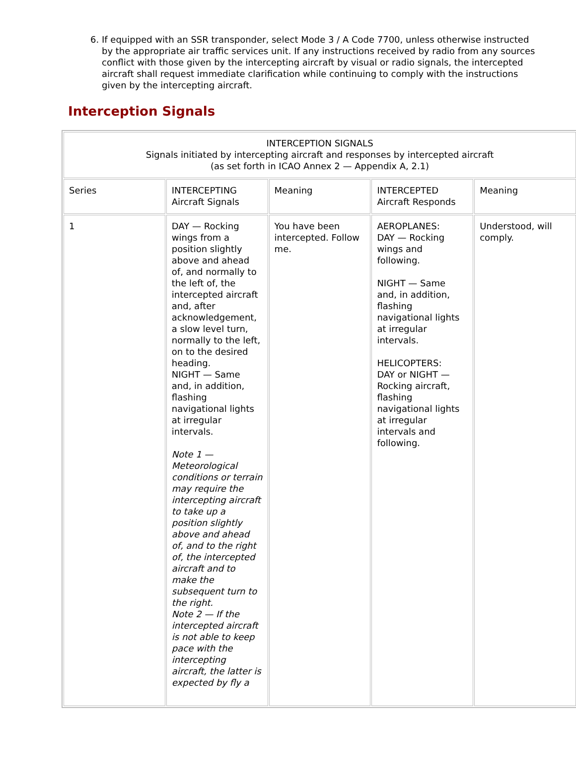6. If equipped with an SSR transponder, select Mode 3 / A Code 7700, unless otherwise instructed by the appropriate air traffic services unit. If any instructions received by radio from any sources conflict with those given by the intercepting aircraft by visual or radio signals, the intercepted aircraft shall request immediate clarification while continuing to comply with the instructions given by the intercepting aircraft.
Interception Signals
| INTERCEPTION SIGNALS Signals initiated by intercepting aircraft and responses by intercepted aircraft (as set forth in ICAO Annex 2 — Appendix A, 2.1) | | | | |
| Series | INTERCEPTING Aircraft Signals | Meaning | INTERCEPTED Aircraft Responds | Meaning |
| 1 | DAY — Rocking wings from a position slightly above and ahead of, and normally to the left of, the intercepted aircraft and, after acknowledgement, a slow level turn, normally to the left, on to the desired heading. NIGHT — Same and, in addition, flashing navigational lights at irregular intervals. Note 1 — Meteorological conditions or terrain may require the intercepting aircraft to take up a position slightly above and ahead of, and to the right of, the intercepted aircraft and to make the subsequent turn to the right. Note 2 — If the intercepted aircraft is not able to keep pace with the intercepting aircraft, the latter is expected by fly a | You have been intercepted. Follow me. | AEROPLANES: DAY — Rocking wings and following. NIGHT — Same and, in addition, flashing navigational lights at irregular intervals. HELICOPTERS: DAY or NIGHT — Rocking aircraft, flashing navigational lights at irregular intervals and following. | Understood, will comply. |